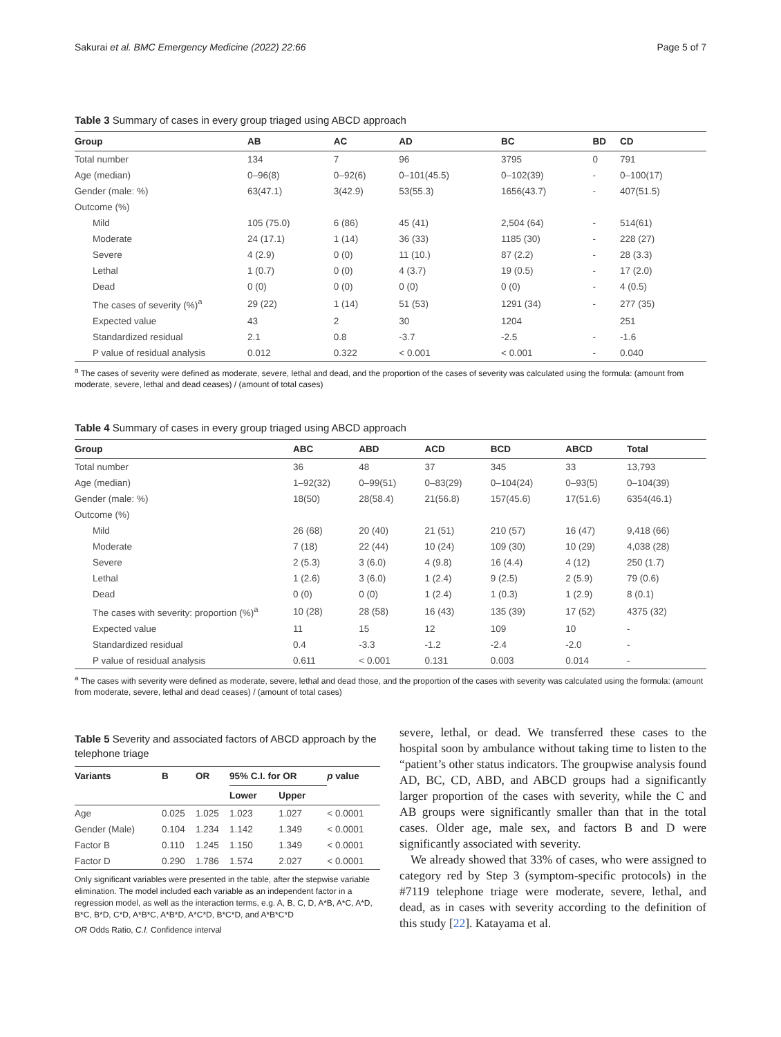Sakurai et al. BMC Emergency Medicine (2022) 22:66 Page 5 of 7
Table 3 Summary of cases in every group triaged using ABCD approach
| Group | AB | AC | AD | BC | BD | CD |
| --- | --- | --- | --- | --- | --- | --- |
| Total number | 134 | 7 | 96 | 3795 | 0 | 791 |
| Age (median) | 0–96(8) | 0–92(6) | 0–101(45.5) | 0–102(39) | - | 0–100(17) |
| Gender (male: %) | 63(47.1) | 3(42.9) | 53(55.3) | 1656(43.7) | - | 407(51.5) |
| Outcome (%) | | | | | | |
| Mild | 105 (75.0) | 6 (86) | 45 (41) | 2,504 (64) | - | 514(61) |
| Moderate | 24 (17.1) | 1 (14) | 36 (33) | 1185 (30) | - | 228 (27) |
| Severe | 4 (2.9) | 0 (0) | 11 (10.) | 87 (2.2) | - | 28 (3.3) |
| Lethal | 1 (0.7) | 0 (0) | 4 (3.7) | 19 (0.5) | - | 17 (2.0) |
| Dead | 0 (0) | 0 (0) | 0 (0) | 0 (0) | - | 4 (0.5) |
| The cases of severity (%)<sup>a</sup> | 29 (22) | 1 (14) | 51 (53) | 1291 (34) | - | 277 (35) |
| Expected value | 43 | 2 | 30 | 1204 | | 251 |
| Standardized residual | 2.1 | 0.8 | -3.7 | -2.5 | - | -1.6 |
| P value of residual analysis | 0.012 | 0.322 | < 0.001 | < 0.001 | - | 0.040 |
<sup>a</sup> The cases of severity were defined as moderate, severe, lethal and dead, and the proportion of the cases of severity was calculated using the formula: (amount from moderate, severe, lethal and dead ceases) / (amount of total cases)
Table 4 Summary of cases in every group triaged using ABCD approach
| Group | ABC | ABD | ACD | BCD | ABCD | Total |
| --- | --- | --- | --- | --- | --- | --- |
| Total number | 36 | 48 | 37 | 345 | 33 | 13,793 |
| Age (median) | 1–92(32) | 0–99(51) | 0–83(29) | 0–104(24) | 0–93(5) | 0–104(39) |
| Gender (male: %) | 18(50) | 28(58.4) | 21(56.8) | 157(45.6) | 17(51.6) | 6354(46.1) |
| Outcome (%) | | | | | | |
| Mild | 26 (68) | 20 (40) | 21 (51) | 210 (57) | 16 (47) | 9,418 (66) |
| Moderate | 7 (18) | 22 (44) | 10 (24) | 109 (30) | 10 (29) | 4,038 (28) |
| Severe | 2 (5.3) | 3 (6.0) | 4 (9.8) | 16 (4.4) | 4 (12) | 250 (1.7) |
| Lethal | 1 (2.6) | 3 (6.0) | 1 (2.4) | 9 (2.5) | 2 (5.9) | 79 (0.6) |
| Dead | 0 (0) | 0 (0) | 1 (2.4) | 1 (0.3) | 1 (2.9) | 8 (0.1) |
| The cases with severity: proportion (%)<sup>a</sup> | 10 (28) | 28 (58) | 16 (43) | 135 (39) | 17 (52) | 4375 (32) |
| Expected value | 11 | 15 | 12 | 109 | 10 | - |
| Standardized residual | 0.4 | -3.3 | -1.2 | -2.4 | -2.0 | - |
| P value of residual analysis | 0.611 | < 0.001 | 0.131 | 0.003 | 0.014 | - |
<sup>a</sup> The cases with severity were defined as moderate, severe, lethal and dead those, and the proportion of the cases with severity was calculated using the formula: (amount from moderate, severe, lethal and dead ceases) / (amount of total cases)
Table 5 Severity and associated factors of ABCD approach by the telephone triage
| Variants | B | OR | 95% C.I. for OR | | p value |
| --- | --- | --- | --- | --- | --- |
| | | | Lower | Upper | |
| Age | 0.025 | 1.025 | 1.023 | 1.027 | < 0.0001 |
| Gender (Male) | 0.104 | 1.234 | 1.142 | 1.349 | < 0.0001 |
| Factor B | 0.110 | 1.245 | 1.150 | 1.349 | < 0.0001 |
| Factor D | 0.290 | 1.786 | 1.574 | 2.027 | < 0.0001 |
Only significant variables were presented in the table, after the stepwise variable elimination. The model included each variable as an independent factor in a regression model, as well as the interaction terms, e.g. A, B, C, D, A*B, A*C, A*D, B*C, B*D, C*D, A*B*C, A*B*D, A*C*D, B*C*D, and A*B*C*D
OR Odds Ratio, C.I. Confidence interval
severe, lethal, or dead. We transferred these cases to the hospital soon by ambulance without taking time to listen to the “patient’s other status indicators. The groupwise analysis found AD, BC, CD, ABD, and ABCD groups had a significantly larger proportion of the cases with severity, while the C and AB groups were significantly smaller than that in the total cases. Older age, male sex, and factors B and D were significantly associated with severity.
We already showed that 33% of cases, who were assigned to category red by Step 3 (symptom-specific protocols) in the #7119 telephone triage were moderate, severe, lethal, and dead, as in cases with severity according to the definition of this study [22]. Katayama et al.